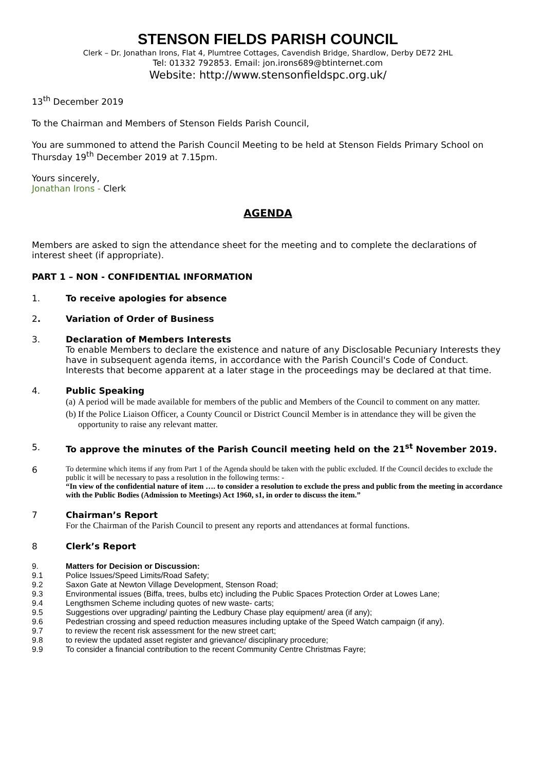STENSON FIELDS PARISH COUNCIL
Clerk – Dr. Jonathan Irons, Flat 4, Plumtree Cottages, Cavendish Bridge, Shardlow, Derby DE72 2HL
Tel: 01332 792853. Email: jon.irons689@btinternet.com
Website: http://www.stensonfieldspc.org.uk/
13<sup>th</sup> December 2019
To the Chairman and Members of Stenson Fields Parish Council,
You are summoned to attend the Parish Council Meeting to be held at Stenson Fields Primary School on Thursday 19<sup>th</sup> December 2019 at 7.15pm.
Yours sincerely,
Jonathan Irons - Clerk
AGENDA
Members are asked to sign the attendance sheet for the meeting and to complete the declarations of interest sheet (if appropriate).
PART 1 – NON - CONFIDENTIAL INFORMATION
1. To receive apologies for absence
2. Variation of Order of Business
3. Declaration of Members Interests
To enable Members to declare the existence and nature of any Disclosable Pecuniary Interests they have in subsequent agenda items, in accordance with the Parish Council's Code of Conduct. Interests that become apparent at a later stage in the proceedings may be declared at that time.
4. Public Speaking
(a) A period will be made available for members of the public and Members of the Council to comment on any matter.
(b) If the Police Liaison Officer, a County Council or District Council Member is in attendance they will be given the opportunity to raise any relevant matter.
5. To approve the minutes of the Parish Council meeting held on the 21<sup>st</sup> November 2019.
6 To determine which items if any from Part 1 of the Agenda should be taken with the public excluded. If the Council decides to exclude the public it will be necessary to pass a resolution in the following terms: -
“In view of the confidential nature of item …. to consider a resolution to exclude the press and public from the meeting in accordance with the Public Bodies (Admission to Meetings) Act 1960, s1, in order to discuss the item.”
7 Chairman’s Report
For the Chairman of the Parish Council to present any reports and attendances at formal functions.
8 Clerk’s Report
9. Matters for Decision or Discussion:
9.1
Police Issues/Speed Limits/Road Safety;
9.2
Saxon Gate at Newton Village Development, Stenson Road;
9.3
Environmental issues (Biffa, trees, bulbs etc) including the Public Spaces Protection Order at Lowes Lane;
9.4
Lengthsmen Scheme including quotes of new waste- carts;
9.5
Suggestions over upgrading/ painting the Ledbury Chase play equipment/ area (if any);
9.6
Pedestrian crossing and speed reduction measures including uptake of the Speed Watch campaign (if any).
9.7
to review the recent risk assessment for the new street cart;
9.8
to review the updated asset register and grievance/ disciplinary procedure;
9.9
To consider a financial contribution to the recent Community Centre Christmas Fayre;